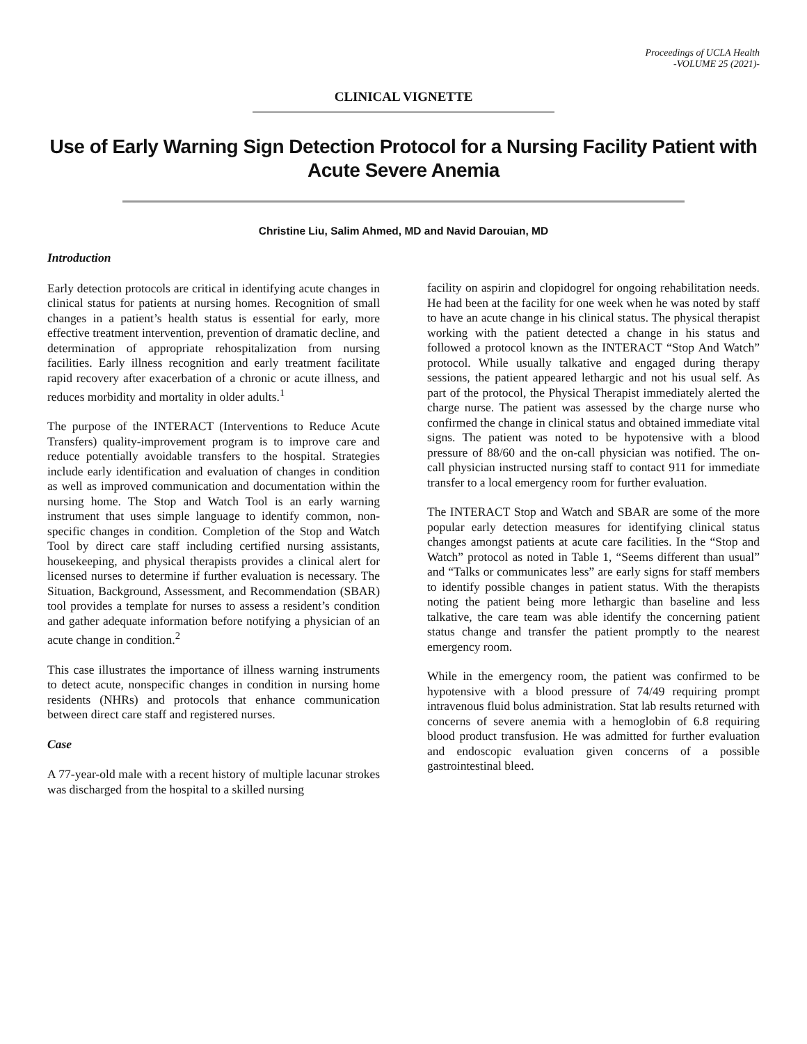Proceedings of UCLA Health
-VOLUME 25 (2021)-
CLINICAL VIGNETTE
Use of Early Warning Sign Detection Protocol for a Nursing Facility Patient with Acute Severe Anemia
Christine Liu, Salim Ahmed, MD and Navid Darouian, MD
Introduction
Early detection protocols are critical in identifying acute changes in clinical status for patients at nursing homes. Recognition of small changes in a patient’s health status is essential for early, more effective treatment intervention, prevention of dramatic decline, and determination of appropriate rehospitalization from nursing facilities. Early illness recognition and early treatment facilitate rapid recovery after exacerbation of a chronic or acute illness, and reduces morbidity and mortality in older adults.<sup>1</sup>
The purpose of the INTERACT (Interventions to Reduce Acute Transfers) quality-improvement program is to improve care and reduce potentially avoidable transfers to the hospital. Strategies include early identification and evaluation of changes in condition as well as improved communication and documentation within the nursing home. The Stop and Watch Tool is an early warning instrument that uses simple language to identify common, non-specific changes in condition. Completion of the Stop and Watch Tool by direct care staff including certified nursing assistants, housekeeping, and physical therapists provides a clinical alert for licensed nurses to determine if further evaluation is necessary. The Situation, Background, Assessment, and Recommendation (SBAR) tool provides a template for nurses to assess a resident’s condition and gather adequate information before notifying a physician of an acute change in condition.<sup>2</sup>
This case illustrates the importance of illness warning instruments to detect acute, nonspecific changes in condition in nursing home residents (NHRs) and protocols that enhance communication between direct care staff and registered nurses.
Case
A 77-year-old male with a recent history of multiple lacunar strokes was discharged from the hospital to a skilled nursing
facility on aspirin and clopidogrel for ongoing rehabilitation needs. He had been at the facility for one week when he was noted by staff to have an acute change in his clinical status. The physical therapist working with the patient detected a change in his status and followed a protocol known as the INTERACT “Stop And Watch” protocol. While usually talkative and engaged during therapy sessions, the patient appeared lethargic and not his usual self. As part of the protocol, the Physical Therapist immediately alerted the charge nurse. The patient was assessed by the charge nurse who confirmed the change in clinical status and obtained immediate vital signs. The patient was noted to be hypotensive with a blood pressure of 88/60 and the on-call physician was notified. The on-call physician instructed nursing staff to contact 911 for immediate transfer to a local emergency room for further evaluation.
The INTERACT Stop and Watch and SBAR are some of the more popular early detection measures for identifying clinical status changes amongst patients at acute care facilities. In the “Stop and Watch” protocol as noted in Table 1, “Seems different than usual” and “Talks or communicates less” are early signs for staff members to identify possible changes in patient status. With the therapists noting the patient being more lethargic than baseline and less talkative, the care team was able identify the concerning patient status change and transfer the patient promptly to the nearest emergency room.
While in the emergency room, the patient was confirmed to be hypotensive with a blood pressure of 74/49 requiring prompt intravenous fluid bolus administration. Stat lab results returned with concerns of severe anemia with a hemoglobin of 6.8 requiring blood product transfusion. He was admitted for further evaluation and endoscopic evaluation given concerns of a possible gastrointestinal bleed.